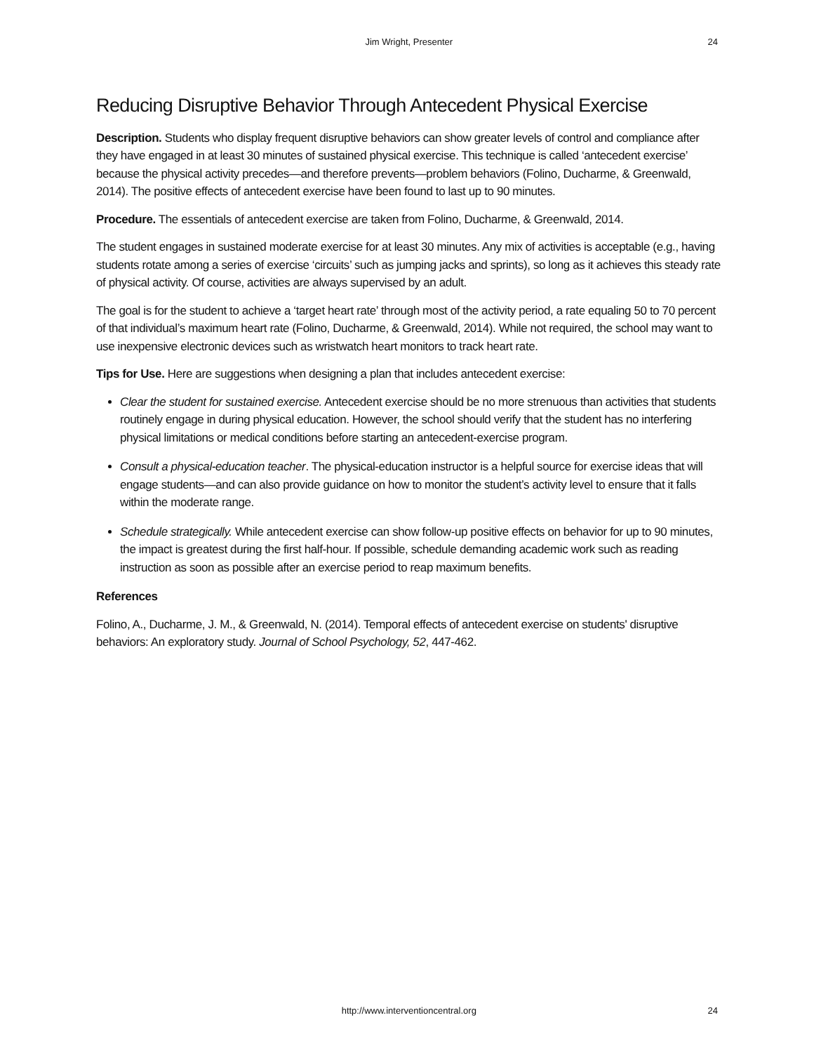Jim Wright, Presenter 24
Reducing Disruptive Behavior Through Antecedent Physical Exercise
Description. Students who display frequent disruptive behaviors can show greater levels of control and compliance after they have engaged in at least 30 minutes of sustained physical exercise. This technique is called ‘antecedent exercise’ because the physical activity precedes—and therefore prevents—problem behaviors (Folino, Ducharme, & Greenwald, 2014). The positive effects of antecedent exercise have been found to last up to 90 minutes.
Procedure. The essentials of antecedent exercise are taken from Folino, Ducharme, & Greenwald, 2014.
The student engages in sustained moderate exercise for at least 30 minutes. Any mix of activities is acceptable (e.g., having students rotate among a series of exercise ‘circuits’ such as jumping jacks and sprints), so long as it achieves this steady rate of physical activity. Of course, activities are always supervised by an adult.
The goal is for the student to achieve a ‘target heart rate’ through most of the activity period, a rate equaling 50 to 70 percent of that individual’s maximum heart rate (Folino, Ducharme, & Greenwald, 2014). While not required, the school may want to use inexpensive electronic devices such as wristwatch heart monitors to track heart rate.
Tips for Use. Here are suggestions when designing a plan that includes antecedent exercise:
Clear the student for sustained exercise. Antecedent exercise should be no more strenuous than activities that students routinely engage in during physical education. However, the school should verify that the student has no interfering physical limitations or medical conditions before starting an antecedent-exercise program.
Consult a physical-education teacher. The physical-education instructor is a helpful source for exercise ideas that will engage students—and can also provide guidance on how to monitor the student’s activity level to ensure that it falls within the moderate range.
Schedule strategically. While antecedent exercise can show follow-up positive effects on behavior for up to 90 minutes, the impact is greatest during the first half-hour. If possible, schedule demanding academic work such as reading instruction as soon as possible after an exercise period to reap maximum benefits.
References
Folino, A., Ducharme, J. M., & Greenwald, N. (2014). Temporal effects of antecedent exercise on students' disruptive behaviors: An exploratory study. Journal of School Psychology, 52, 447-462.
http://www.interventioncentral.org 24